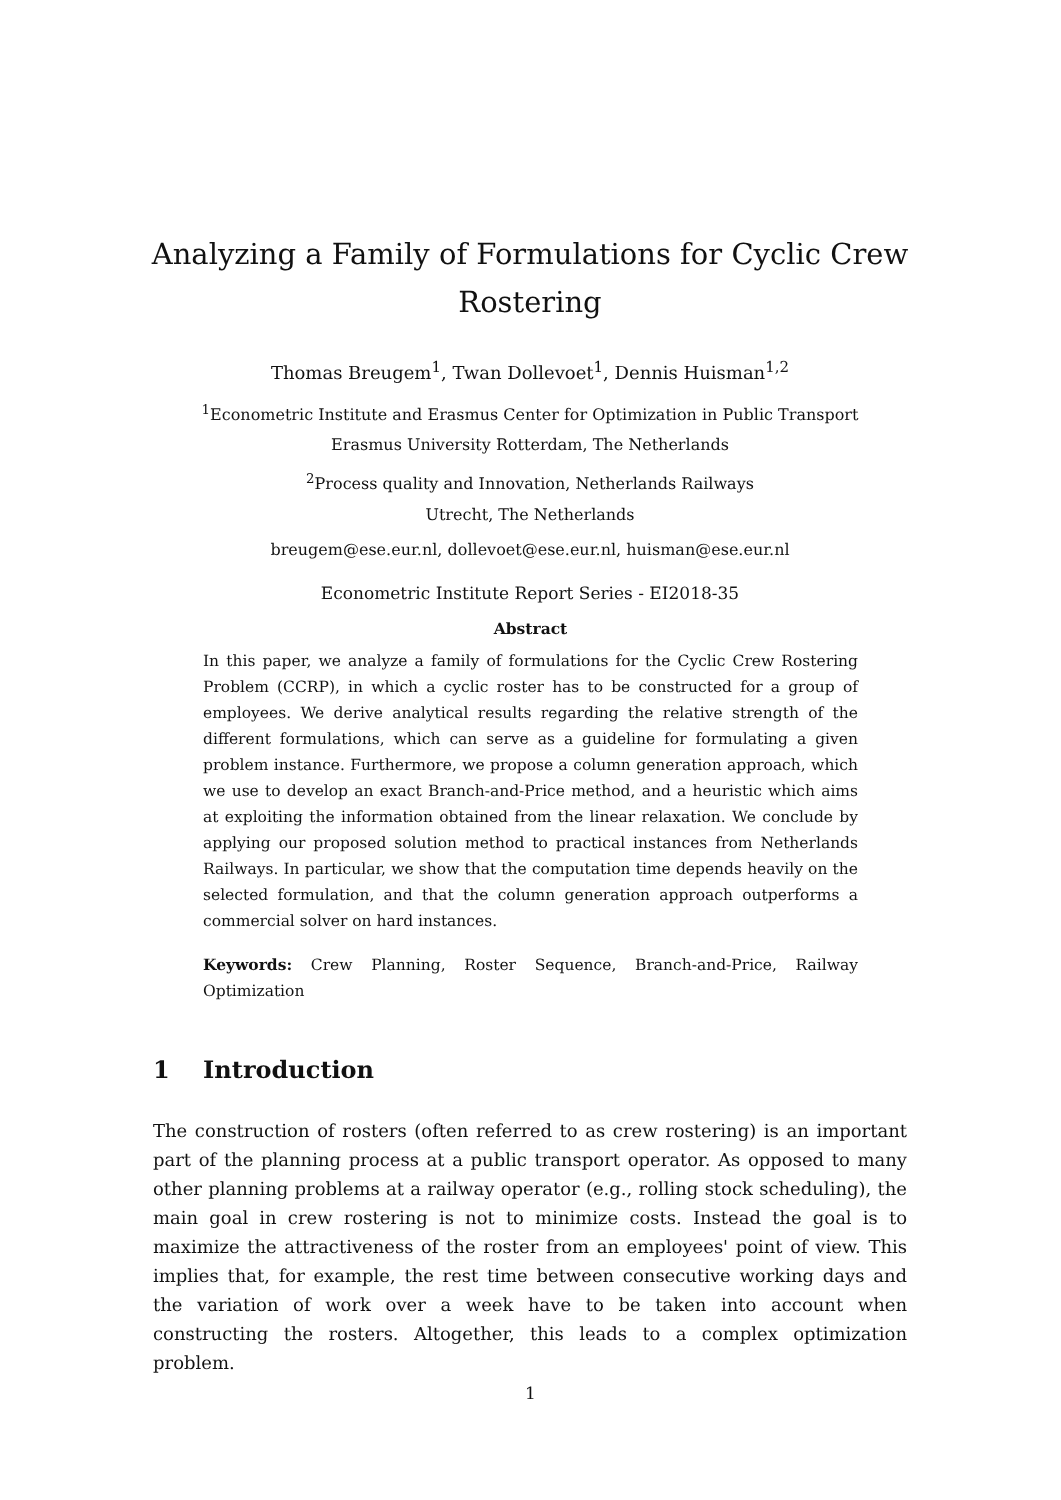Analyzing a Family of Formulations for Cyclic Crew Rostering
Thomas Breugem<sup>1</sup>, Twan Dollevoet<sup>1</sup>, Dennis Huisman<sup>1,2</sup>
<sup>1</sup> Econometric Institute and Erasmus Center for Optimization in Public Transport
Erasmus University Rotterdam, The Netherlands
<sup>2</sup> Process quality and Innovation, Netherlands Railways
Utrecht, The Netherlands
breugem@ese.eur.nl, dollevoet@ese.eur.nl, huisman@ese.eur.nl
Econometric Institute Report Series - EI2018-35
Abstract
In this paper, we analyze a family of formulations for the Cyclic Crew Rostering Problem (CCRP), in which a cyclic roster has to be constructed for a group of employees. We derive analytical results regarding the relative strength of the different formulations, which can serve as a guideline for formulating a given problem instance. Furthermore, we propose a column generation approach, which we use to develop an exact Branch-and-Price method, and a heuristic which aims at exploiting the information obtained from the linear relaxation. We conclude by applying our proposed solution method to practical instances from Netherlands Railways. In particular, we show that the computation time depends heavily on the selected formulation, and that the column generation approach outperforms a commercial solver on hard instances.
Keywords: Crew Planning, Roster Sequence, Branch-and-Price, Railway Optimization
1 Introduction
The construction of rosters (often referred to as crew rostering) is an important part of the planning process at a public transport operator. As opposed to many other planning problems at a railway operator (e.g., rolling stock scheduling), the main goal in crew rostering is not to minimize costs. Instead the goal is to maximize the attractiveness of the roster from an employees' point of view. This implies that, for example, the rest time between consecutive working days and the variation of work over a week have to be taken into account when constructing the rosters. Altogether, this leads to a complex optimization problem.
1